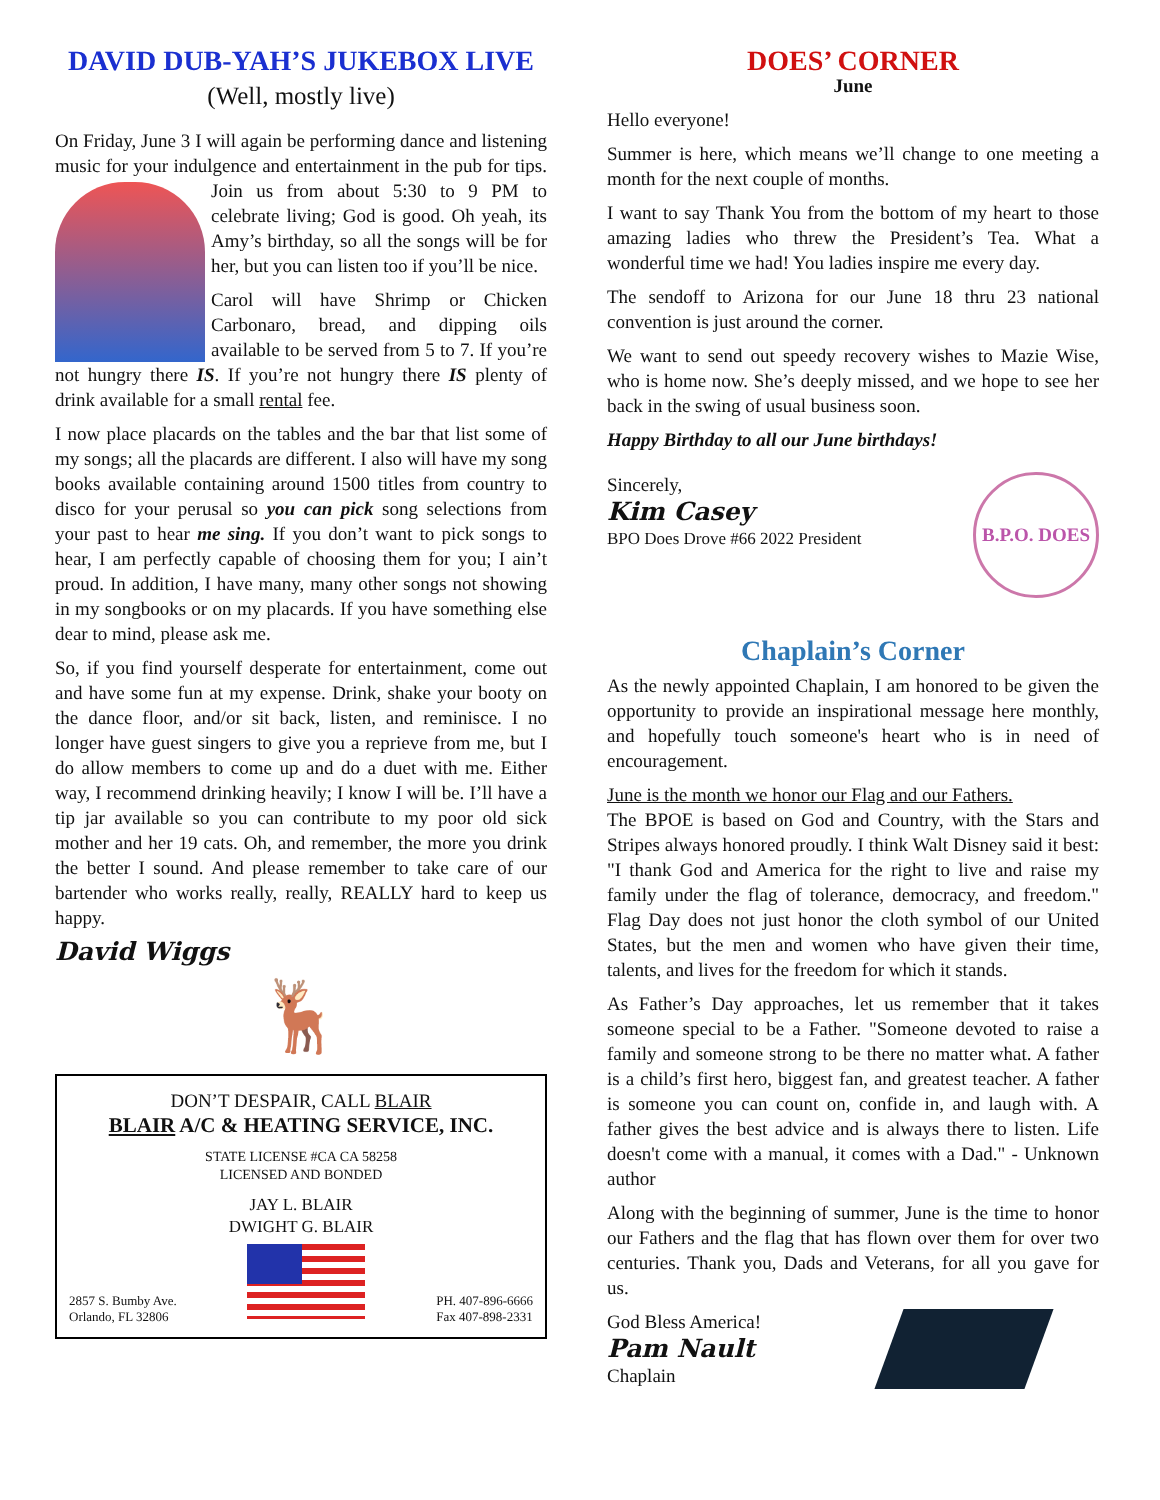DAVID DUB-YAH’S JUKEBOX LIVE
(Well, mostly live)
On Friday, June 3 I will again be performing dance and listening music for your indulgence and entertainment in the pub for tips. Join us from about 5:30 to 9 PM to celebrate living; God is good. Oh yeah, its Amy’s birthday, so all the songs will be for her, but you can listen too if you’ll be nice.
Carol will have Shrimp or Chicken Carbonaro, bread, and dipping oils available to be served from 5 to 7. If you’re not hungry there IS. If you’re not hungry there IS plenty of drink available for a small rental fee.
I now place placards on the tables and the bar that list some of my songs; all the placards are different. I also will have my song books available containing around 1500 titles from country to disco for your perusal so you can pick song selections from your past to hear me sing. If you don’t want to pick songs to hear, I am perfectly capable of choosing them for you; I ain’t proud. In addition, I have many, many other songs not showing in my songbooks or on my placards. If you have something else dear to mind, please ask me.
So, if you find yourself desperate for entertainment, come out and have some fun at my expense. Drink, shake your booty on the dance floor, and/or sit back, listen, and reminisce. I no longer have guest singers to give you a reprieve from me, but I do allow members to come up and do a duet with me. Either way, I recommend drinking heavily; I know I will be. I’ll have a tip jar available so you can contribute to my poor old sick mother and her 19 cats. Oh, and remember, the more you drink the better I sound. And please remember to take care of our bartender who works really, really, REALLY hard to keep us happy.
David Wiggs
🦌
DON’T DESPAIR, CALL BLAIR
BLAIR A/C & HEATING SERVICE, INC.
STATE LICENSE #CA CA 58258
LICENSED AND BONDED
JAY L. BLAIR
DWIGHT G. BLAIR
2857 S. Bumby Ave.
Orlando, FL 32806
PH. 407-896-6666
Fax 407-898-2331
DOES’ CORNER
June
Hello everyone!
Summer is here, which means we’ll change to one meeting a month for the next couple of months.
I want to say Thank You from the bottom of my heart to those amazing ladies who threw the President’s Tea. What a wonderful time we had! You ladies inspire me every day.
The sendoff to Arizona for our June 18 thru 23 national convention is just around the corner.
We want to send out speedy recovery wishes to Mazie Wise, who is home now. She’s deeply missed, and we hope to see her back in the swing of usual business soon.
Happy Birthday to all our June birthdays!
Sincerely,
Kim Casey
BPO Does Drove #66 2022 President
B.P.O. DOES
Chaplain’s Corner
As the newly appointed Chaplain, I am honored to be given the opportunity to provide an inspirational message here monthly, and hopefully touch someone's heart who is in need of encouragement.
June is the month we honor our Flag and our Fathers.
The BPOE is based on God and Country, with the Stars and Stripes always honored proudly. I think Walt Disney said it best: "I thank God and America for the right to live and raise my family under the flag of tolerance, democracy, and freedom." Flag Day does not just honor the cloth symbol of our United States, but the men and women who have given their time, talents, and lives for the freedom for which it stands.
As Father’s Day approaches, let us remember that it takes someone special to be a Father. "Someone devoted to raise a family and someone strong to be there no matter what. A father is a child’s first hero, biggest fan, and greatest teacher. A father is someone you can count on, confide in, and laugh with. A father gives the best advice and is always there to listen. Life doesn't come with a manual, it comes with a Dad." - Unknown author
Along with the beginning of summer, June is the time to honor our Fathers and the flag that has flown over them for over two centuries. Thank you, Dads and Veterans, for all you gave for us.
God Bless America!
Pam Nault
Chaplain